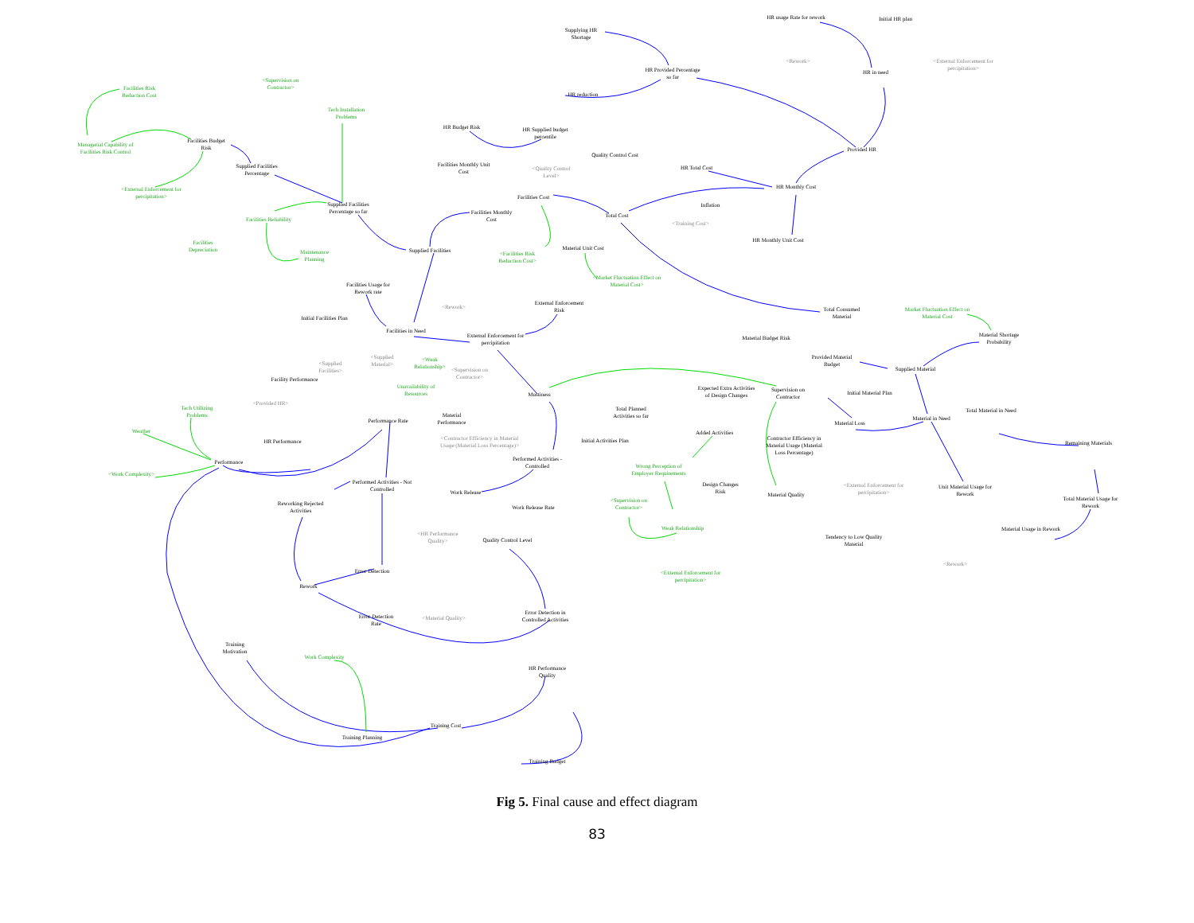Supplying HR Shortage
HR usage Rate for rework
Initial HR plan
<Rework>
HR in need
<External Enforcement for percipitation>
HR Provided Percentage so far
HR reduction
<Supervision on Contractor>
Facilities Risk Reduction Cost
Tech Installation Problems
HR Budget Risk
HR Supplied budget percentile
Managerial Capability of Facilities Risk Control
Facilities Budget Risk
Provided HR
Quality Control Cost
Supplied Facilities Percentage
Facilities Monthly Unit Cost
<Quality Control Level>
HR Total Cost
HR Monthly Cost
<External Enforcement for percipitation>
Facilities Cost
Inflation
Supplied Facilities Percentage so far
Facilities Monthly Cost
Total Cost
Facilities Reliability
<Training Cost>
HR Monthly Unit Cost
Facilities Depreciation
Material Unit Cost
Supplied Facilities
Maintenance Planning
<Facilities Risk Reduction Cost>
<Market Fluctuation Effect on Material Cost>
Facilities Usage for Rework rate
External Enforcement Risk
<Rework>
Total Consumed Material
Market Fluctuation Effect on Material Cost
Initial Facilities Plan
Facilities in Need
Material Shortage Probability
External Enforcement for percipitation
Material Budget Risk
<Supplied Material>
<Supplied Facilities>
<Weak Relationship>
Provided Material Budget
<Supervision on Contractor>
Supplied Material
Facility Performance
Unavailability of Resources
Expected Extra Activities of Design Changes
Supervision on Contractor
Mustiness
Initial Material Plan
<Provided HR>
Total Planned Activities so far
Tech Utilizing Problems
Total Material in Need
Material Performance
Performance Rate Material Loss
Material in Need
Weather
Added Activities
<Contractor Efficiency in Material Usage (Material Loss Percentage)>
Contractor Efficiency in Material Usage (Material Loss Percentage)
HR Performance
Initial Activities Plan
Remaining Materials
Performed Activities - Controlled
Performance
Wrong Perception of Employer Requirements
<Work Complexity>
Performed Activities - Not Controlled
Design Changes Risk
<External Enforcement for percipitation>
Unit Material Usage for Rework
Work Release
Material Quality
Total Material Usage for Rework
<Supervision on Contractor>
Reworking Rejected Activities
Work Release Rate
Weak Relationship
Material Usage in Rework
<HR Performance Quality>
Tendency to Low Quality Material
Quality Control Level
<Rework>
Error Detection
<External Enforcement for percipitation>
Rework
Error Detection Rate
<Material Quality>
Error Detection in Controlled Activities
Training Motivation
Work Complexity
HR Performance Quality
Training Cost
Training Planning
Training Budget
Fig 5. Final cause and effect diagram
83